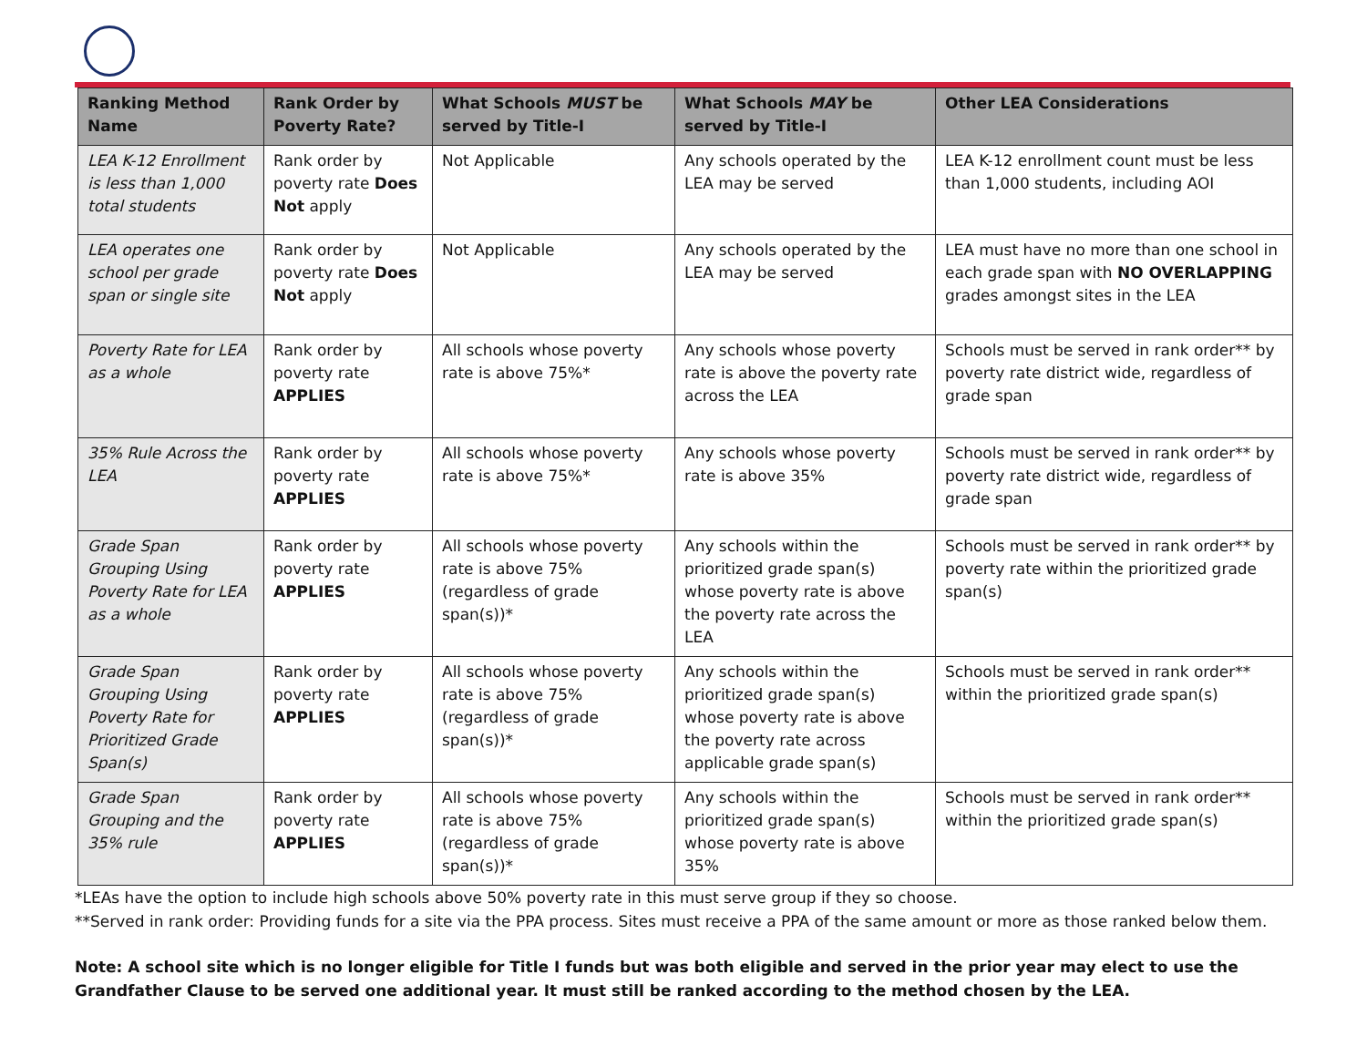| Ranking Method Name | Rank Order by Poverty Rate? | What Schools MUST be served by Title-I | What Schools MAY be served by Title-I | Other LEA Considerations |
| --- | --- | --- | --- | --- |
| LEA K-12 Enrollment is less than 1,000 total students | Rank order by poverty rate Does Not apply | Not Applicable | Any schools operated by the LEA may be served | LEA K-12 enrollment count must be less than 1,000 students, including AOI |
| LEA operates one school per grade span or single site | Rank order by poverty rate Does Not apply | Not Applicable | Any schools operated by the LEA may be served | LEA must have no more than one school in each grade span with NO OVERLAPPING grades amongst sites in the LEA |
| Poverty Rate for LEA as a whole | Rank order by poverty rate APPLIES | All schools whose poverty rate is above 75%* | Any schools whose poverty rate is above the poverty rate across the LEA | Schools must be served in rank order** by poverty rate district wide, regardless of grade span |
| 35% Rule Across the LEA | Rank order by poverty rate APPLIES | All schools whose poverty rate is above 75%* | Any schools whose poverty rate is above 35% | Schools must be served in rank order** by poverty rate district wide, regardless of grade span |
| Grade Span Grouping Using Poverty Rate for LEA as a whole | Rank order by poverty rate APPLIES | All schools whose poverty rate is above 75% (regardless of grade span(s))* | Any schools within the prioritized grade span(s) whose poverty rate is above the poverty rate across the LEA | Schools must be served in rank order** by poverty rate within the prioritized grade span(s) |
| Grade Span Grouping Using Poverty Rate for Prioritized Grade Span(s) | Rank order by poverty rate APPLIES | All schools whose poverty rate is above 75% (regardless of grade span(s))* | Any schools within the prioritized grade span(s) whose poverty rate is above the poverty rate across applicable grade span(s) | Schools must be served in rank order** within the prioritized grade span(s) |
| Grade Span Grouping and the 35% rule | Rank order by poverty rate APPLIES | All schools whose poverty rate is above 75% (regardless of grade span(s))* | Any schools within the prioritized grade span(s) whose poverty rate is above 35% | Schools must be served in rank order** within the prioritized grade span(s) |
*LEAs have the option to include high schools above 50% poverty rate in this must serve group if they so choose.
**Served in rank order: Providing funds for a site via the PPA process. Sites must receive a PPA of the same amount or more as those ranked below them.
Note: A school site which is no longer eligible for Title I funds but was both eligible and served in the prior year may elect to use the Grandfather Clause to be served one additional year. It must still be ranked according to the method chosen by the LEA.